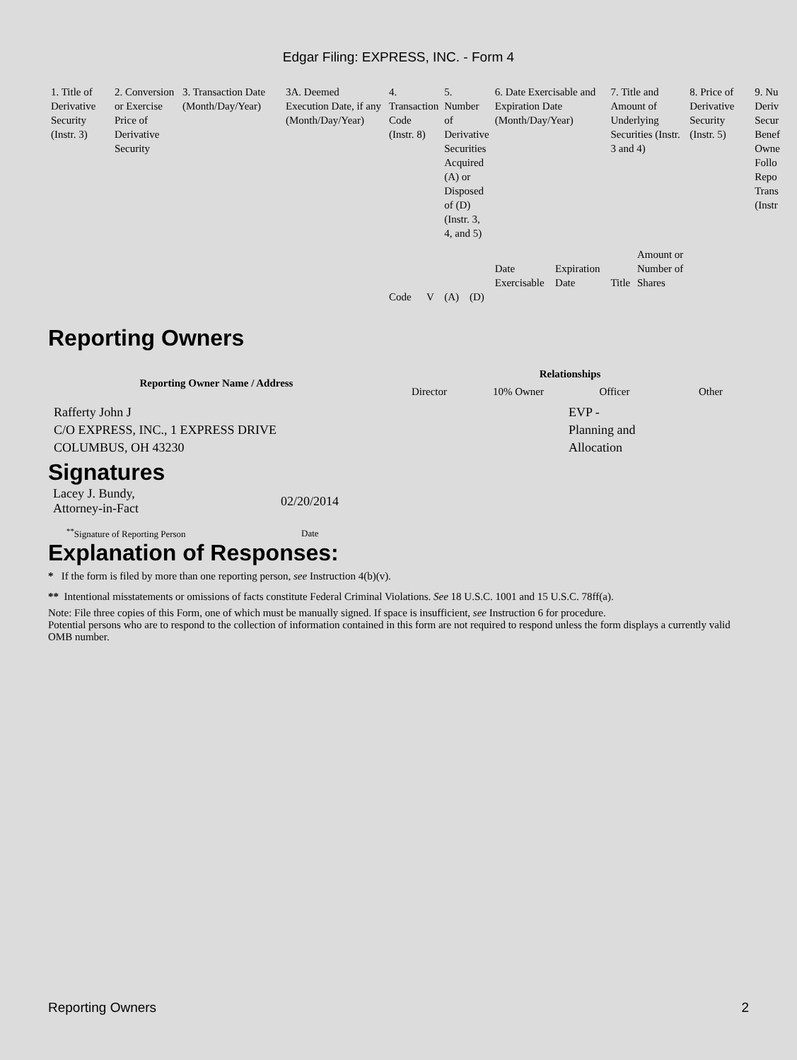Edgar Filing: EXPRESS, INC. - Form 4
| 1. Title of Derivative Security (Instr. 3) | 2. Conversion or Exercise Price of Derivative Security | 3. Transaction Date (Month/Day/Year) | 3A. Deemed Execution Date, if any (Month/Day/Year) | 4. Transaction Code (Instr. 8) | | 5. Number of Derivative Securities Acquired (A) or Disposed of (D) (Instr. 3, 4, and 5) | | 6. Date Exercisable and Expiration Date (Month/Day/Year) | | 7. Title and Amount of Underlying Securities (Instr. 3 and 4) | | 8. Price of Derivative Security (Instr. 5) | 9. Nu Deriv Secur Benef Owne Follo Repo Trans (Instr |
| | | | | | | | | Date Exercisable | Expiration Date | Title | Amount or Number of Shares | | |
| | | | | Code | V | (A) | (D) | | | | | | |
Reporting Owners
| Reporting Owner Name / Address | Relationships | | | |
| --- | --- | --- | --- | --- |
| | Director | 10% Owner | Officer | Other |
| Rafferty John J C/O EXPRESS, INC., 1 EXPRESS DRIVE COLUMBUS, OH 43230 | | | EVP - Planning and Allocation | |
Signatures
| Lacey J. Bundy, Attorney-in-Fact | 02/20/2014 |
| <sup>**</sup> Signature of Reporting Person | Date |
Explanation of Responses:
* If the form is filed by more than one reporting person, see Instruction 4(b)(v).
** Intentional misstatements or omissions of facts constitute Federal Criminal Violations. See 18 U.S.C. 1001 and 15 U.S.C. 78ff(a).
Note: File three copies of this Form, one of which must be manually signed. If space is insufficient, see Instruction 6 for procedure.
Potential persons who are to respond to the collection of information contained in this form are not required to respond unless the form displays a currently valid OMB number.
Reporting Owners 2